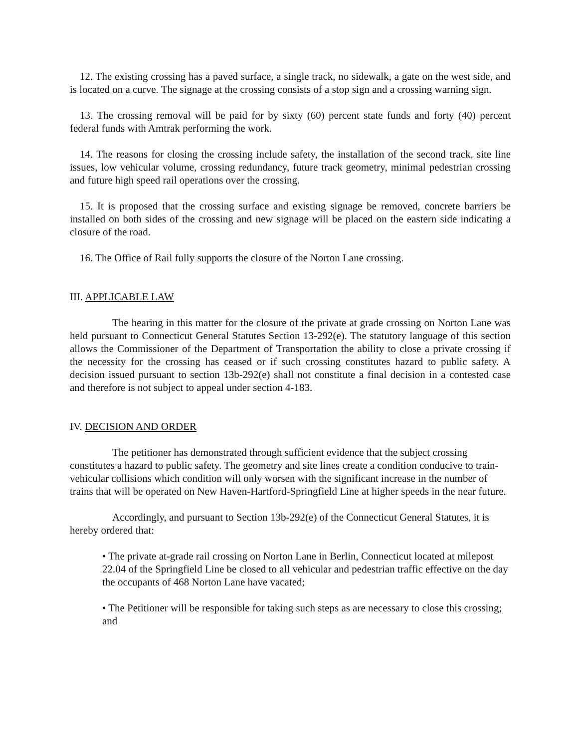12. The existing crossing has a paved surface, a single track, no sidewalk, a gate on the west side, and is located on a curve. The signage at the crossing consists of a stop sign and a crossing warning sign.
13. The crossing removal will be paid for by sixty (60) percent state funds and forty (40) percent federal funds with Amtrak performing the work.
14. The reasons for closing the crossing include safety, the installation of the second track, site line issues, low vehicular volume, crossing redundancy, future track geometry, minimal pedestrian crossing and future high speed rail operations over the crossing.
15. It is proposed that the crossing surface and existing signage be removed, concrete barriers be installed on both sides of the crossing and new signage will be placed on the eastern side indicating a closure of the road.
16. The Office of Rail fully supports the closure of the Norton Lane crossing.
III. APPLICABLE LAW
The hearing in this matter for the closure of the private at grade crossing on Norton Lane was held pursuant to Connecticut General Statutes Section 13-292(e). The statutory language of this section allows the Commissioner of the Department of Transportation the ability to close a private crossing if the necessity for the crossing has ceased or if such crossing constitutes hazard to public safety. A decision issued pursuant to section 13b-292(e) shall not constitute a final decision in a contested case and therefore is not subject to appeal under section 4-183.
IV. DECISION AND ORDER
The petitioner has demonstrated through sufficient evidence that the subject crossing constitutes a hazard to public safety. The geometry and site lines create a condition conducive to train-vehicular collisions which condition will only worsen with the significant increase in the number of trains that will be operated on New Haven-Hartford-Springfield Line at higher speeds in the near future.
Accordingly, and pursuant to Section 13b-292(e) of the Connecticut General Statutes, it is hereby ordered that:
• The private at-grade rail crossing on Norton Lane in Berlin, Connecticut located at milepost 22.04 of the Springfield Line be closed to all vehicular and pedestrian traffic effective on the day the occupants of 468 Norton Lane have vacated;
• The Petitioner will be responsible for taking such steps as are necessary to close this crossing; and